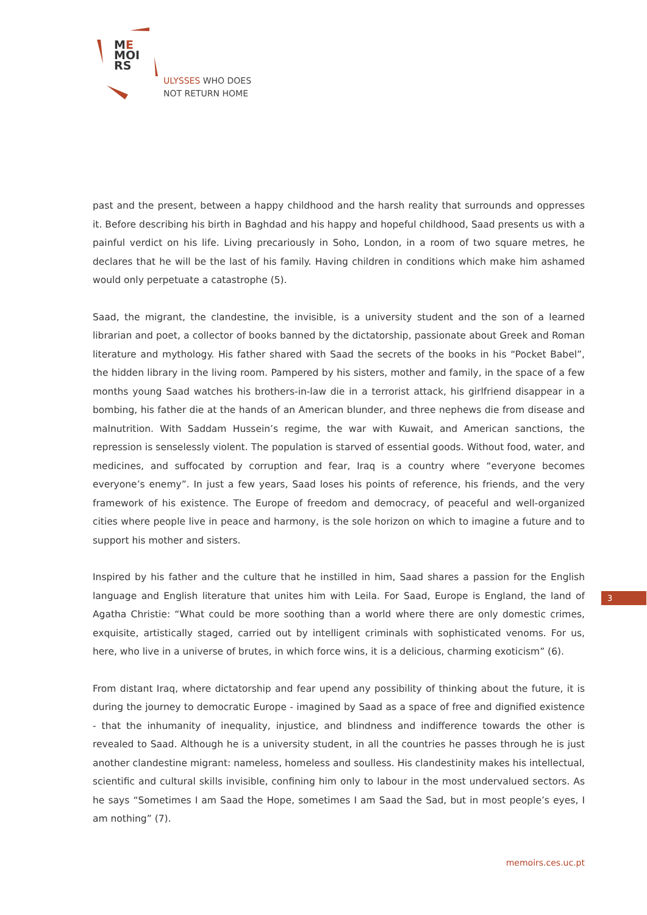ME
MOI
RS
ULYSSES WHO DOES
NOT RETURN HOME
past and the present, between a happy childhood and the harsh reality that surrounds and oppresses it. Before describing his birth in Baghdad and his happy and hopeful childhood, Saad presents us with a painful verdict on his life. Living precariously in Soho, London, in a room of two square metres, he declares that he will be the last of his family. Having children in conditions which make him ashamed would only perpetuate a catastrophe (5).
Saad, the migrant, the clandestine, the invisible, is a university student and the son of a learned librarian and poet, a collector of books banned by the dictatorship, passionate about Greek and Roman literature and mythology. His father shared with Saad the secrets of the books in his “Pocket Babel”, the hidden library in the living room. Pampered by his sisters, mother and family, in the space of a few months young Saad watches his brothers-in-law die in a terrorist attack, his girlfriend disappear in a bombing, his father die at the hands of an American blunder, and three nephews die from disease and malnutrition. With Saddam Hussein’s regime, the war with Kuwait, and American sanctions, the repression is senselessly violent. The population is starved of essential goods. Without food, water, and medicines, and suffocated by corruption and fear, Iraq is a country where “everyone becomes everyone’s enemy”. In just a few years, Saad loses his points of reference, his friends, and the very framework of his existence. The Europe of freedom and democracy, of peaceful and well-organized cities where people live in peace and harmony, is the sole horizon on which to imagine a future and to support his mother and sisters.
Inspired by his father and the culture that he instilled in him, Saad shares a passion for the English language and English literature that unites him with Leila. For Saad, Europe is England, the land of Agatha Christie: “What could be more soothing than a world where there are only domestic crimes, exquisite, artistically staged, carried out by intelligent criminals with sophisticated venoms. For us, here, who live in a universe of brutes, in which force wins, it is a delicious, charming exoticism” (6).
From distant Iraq, where dictatorship and fear upend any possibility of thinking about the future, it is during the journey to democratic Europe - imagined by Saad as a space of free and dignified existence - that the inhumanity of inequality, injustice, and blindness and indifference towards the other is revealed to Saad. Although he is a university student, in all the countries he passes through he is just another clandestine migrant: nameless, homeless and soulless. His clandestinity makes his intellectual, scientific and cultural skills invisible, confining him only to labour in the most undervalued sectors. As he says “Sometimes I am Saad the Hope, sometimes I am Saad the Sad, but in most people’s eyes, I am nothing” (7).
3
memoirs.ces.uc.pt